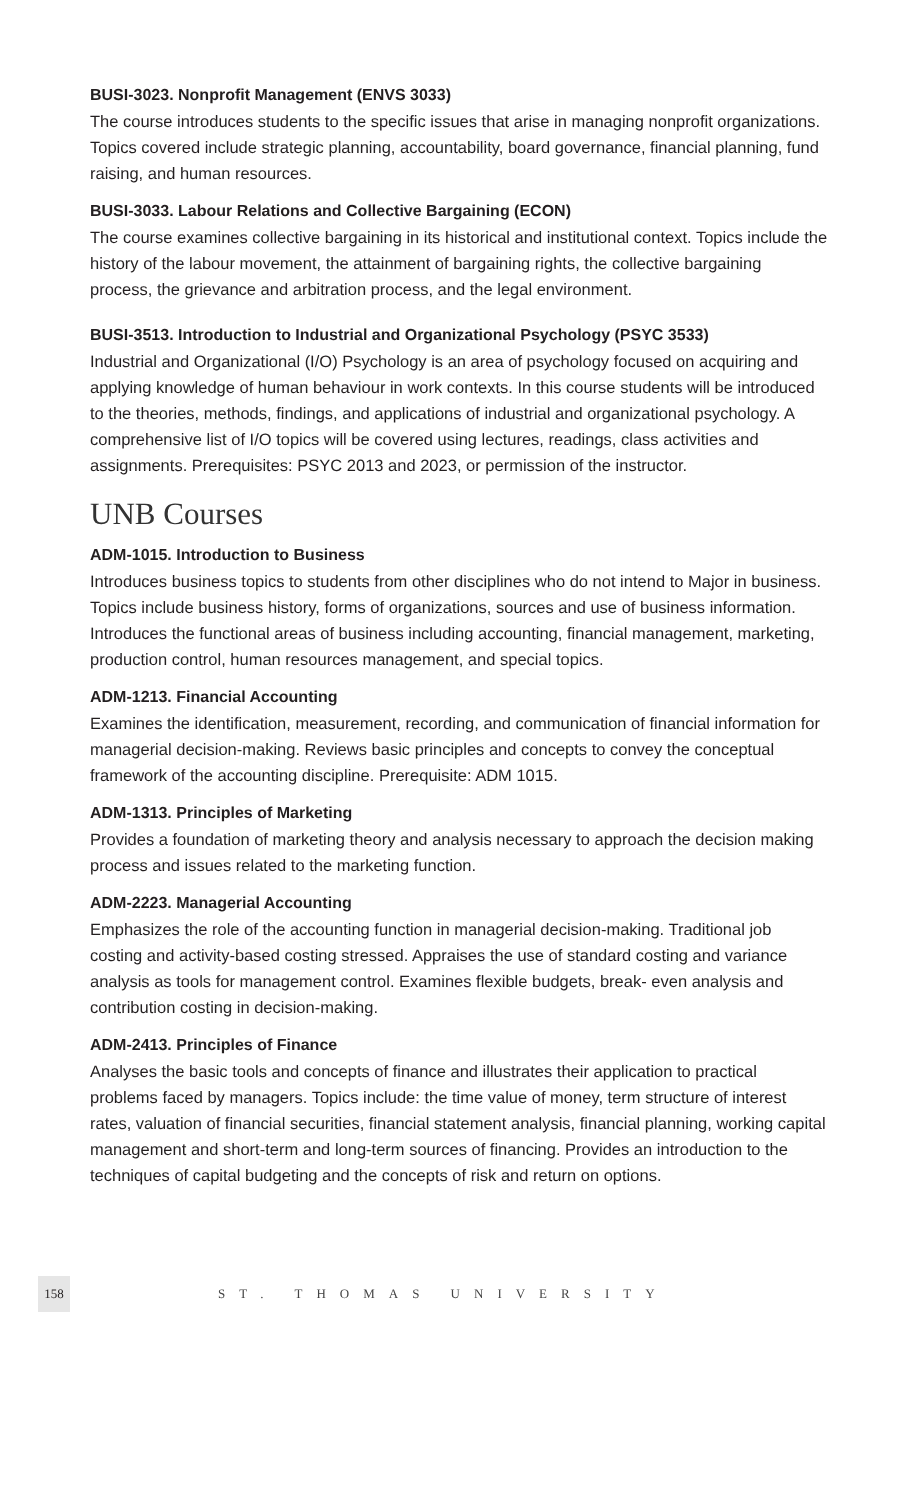BUSI-3023. Nonprofit Management (ENVS 3033)
The course introduces students to the specific issues that arise in managing nonprofit organizations. Topics covered include strategic planning, accountability, board governance, financial planning, fund raising, and human resources.
BUSI-3033. Labour Relations and Collective Bargaining (ECON)
The course examines collective bargaining in its historical and institutional context. Topics include the history of the labour movement, the attainment of bargaining rights, the collective bargaining process, the grievance and arbitration process, and the legal environment.
BUSI-3513. Introduction to Industrial and Organizational Psychology (PSYC 3533)
Industrial and Organizational (I/O) Psychology is an area of psychology focused on acquiring and applying knowledge of human behaviour in work contexts. In this course students will be introduced to the theories, methods, findings, and applications of industrial and organizational psychology. A comprehensive list of I/O topics will be covered using lectures, readings, class activities and assignments. Prerequisites: PSYC 2013 and 2023, or permission of the instructor.
UNB Courses
ADM-1015. Introduction to Business
Introduces business topics to students from other disciplines who do not intend to Major in business. Topics include business history, forms of organizations, sources and use of business information. Introduces the functional areas of business including accounting, financial management, marketing, production control, human resources management, and special topics.
ADM-1213. Financial Accounting
Examines the identification, measurement, recording, and communication of financial information for managerial decision-making. Reviews basic principles and concepts to convey the conceptual framework of the accounting discipline. Prerequisite: ADM 1015.
ADM-1313. Principles of Marketing
Provides a foundation of marketing theory and analysis necessary to approach the decision making process and issues related to the marketing function.
ADM-2223. Managerial Accounting
Emphasizes the role of the accounting function in managerial decision-making. Traditional job costing and activity-based costing stressed. Appraises the use of standard costing and variance analysis as tools for management control. Examines flexible budgets, break- even analysis and contribution costing in decision-making.
ADM-2413. Principles of Finance
Analyses the basic tools and concepts of finance and illustrates their application to practical problems faced by managers. Topics include: the time value of money, term structure of interest rates, valuation of financial securities, financial statement analysis, financial planning, working capital management and short-term and long-term sources of financing. Provides an introduction to the techniques of capital budgeting and the concepts of risk and return on options.
158
ST. THOMAS UNIVERSITY